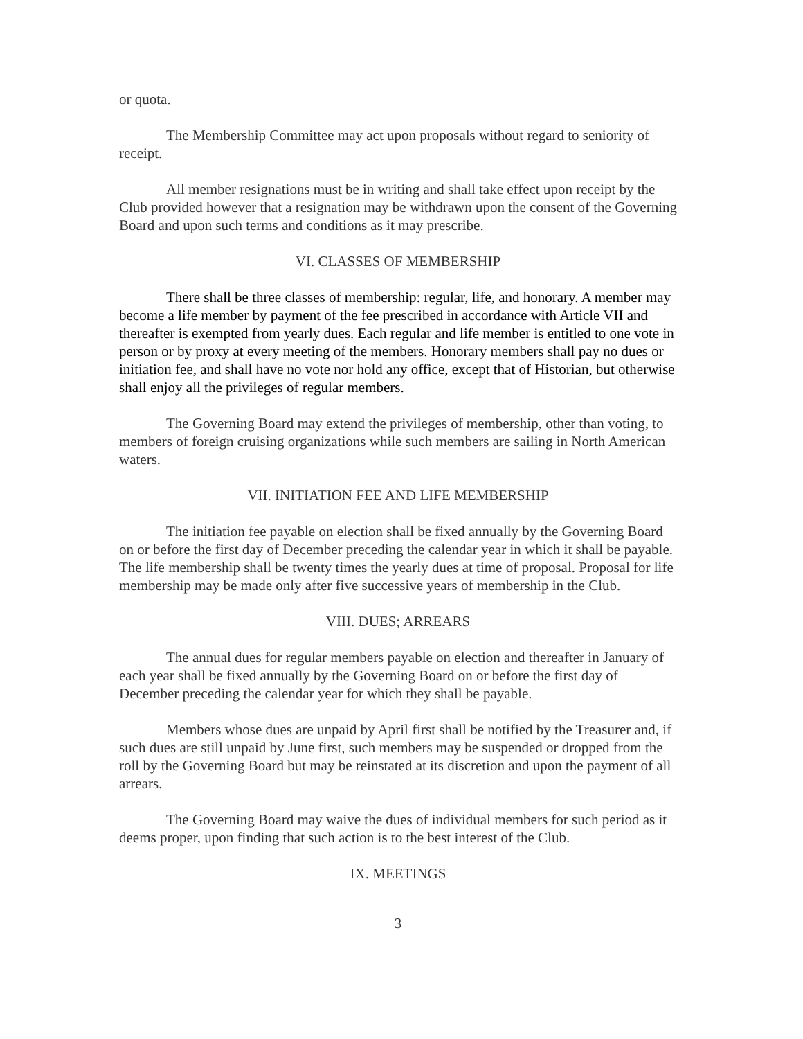or quota.
The Membership Committee may act upon proposals without regard to seniority of receipt.
All member resignations must be in writing and shall take effect upon receipt by the Club provided however that a resignation may be withdrawn upon the consent of the Governing Board and upon such terms and conditions as it may prescribe.
VI. CLASSES OF MEMBERSHIP
There shall be three classes of membership: regular, life, and honorary. A member may become a life member by payment of the fee prescribed in accordance with Article VII and thereafter is exempted from yearly dues. Each regular and life member is entitled to one vote in person or by proxy at every meeting of the members. Honorary members shall pay no dues or initiation fee, and shall have no vote nor hold any office, except that of Historian, but otherwise shall enjoy all the privileges of regular members.
The Governing Board may extend the privileges of membership, other than voting, to members of foreign cruising organizations while such members are sailing in North American waters.
VII. INITIATION FEE AND LIFE MEMBERSHIP
The initiation fee payable on election shall be fixed annually by the Governing Board on or before the first day of December preceding the calendar year in which it shall be payable. The life membership shall be twenty times the yearly dues at time of proposal. Proposal for life membership may be made only after five successive years of membership in the Club.
VIII. DUES; ARREARS
The annual dues for regular members payable on election and thereafter in January of each year shall be fixed annually by the Governing Board on or before the first day of December preceding the calendar year for which they shall be payable.
Members whose dues are unpaid by April first shall be notified by the Treasurer and, if such dues are still unpaid by June first, such members may be suspended or dropped from the roll by the Governing Board but may be reinstated at its discretion and upon the payment of all arrears.
The Governing Board may waive the dues of individual members for such period as it deems proper, upon finding that such action is to the best interest of the Club.
IX. MEETINGS
3